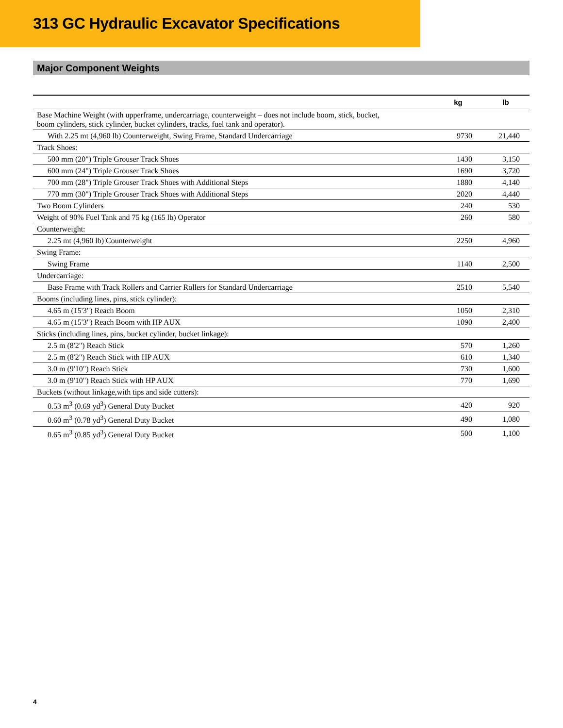313 GC Hydraulic Excavator Specifications
Major Component Weights
| | kg | lb |
| --- | --- | --- |
| Base Machine Weight (with upperframe, undercarriage, counterweight – does not include boom, stick, bucket, boom cylinders, stick cylinder, bucket cylinders, tracks, fuel tank and operator). | | |
| With 2.25 mt (4,960 lb) Counterweight, Swing Frame, Standard Undercarriage | 9730 | 21,440 |
| Track Shoes: | | |
| 500 mm (20") Triple Grouser Track Shoes | 1430 | 3,150 |
| 600 mm (24") Triple Grouser Track Shoes | 1690 | 3,720 |
| 700 mm (28") Triple Grouser Track Shoes with Additional Steps | 1880 | 4,140 |
| 770 mm (30") Triple Grouser Track Shoes with Additional Steps | 2020 | 4,440 |
| Two Boom Cylinders | 240 | 530 |
| Weight of 90% Fuel Tank and 75 kg (165 lb) Operator | 260 | 580 |
| Counterweight: | | |
| 2.25 mt (4,960 lb) Counterweight | 2250 | 4,960 |
| Swing Frame: | | |
| Swing Frame | 1140 | 2,500 |
| Undercarriage: | | |
| Base Frame with Track Rollers and Carrier Rollers for Standard Undercarriage | 2510 | 5,540 |
| Booms (including lines, pins, stick cylinder): | | |
| 4.65 m (15'3") Reach Boom | 1050 | 2,310 |
| 4.65 m (15'3") Reach Boom with HP AUX | 1090 | 2,400 |
| Sticks (including lines, pins, bucket cylinder, bucket linkage): | | |
| 2.5 m (8'2") Reach Stick | 570 | 1,260 |
| 2.5 m (8'2") Reach Stick with HP AUX | 610 | 1,340 |
| 3.0 m (9'10") Reach Stick | 730 | 1,600 |
| 3.0 m (9'10") Reach Stick with HP AUX | 770 | 1,690 |
| Buckets (without linkage,with tips and side cutters): | | |
| 0.53 m<sup>3</sup> (0.69 yd<sup>3</sup>) General Duty Bucket | 420 | 920 |
| 0.60 m<sup>3</sup> (0.78 yd<sup>3</sup>) General Duty Bucket | 490 | 1,080 |
| 0.65 m<sup>3</sup> (0.85 yd<sup>3</sup>) General Duty Bucket | 500 | 1,100 |
4